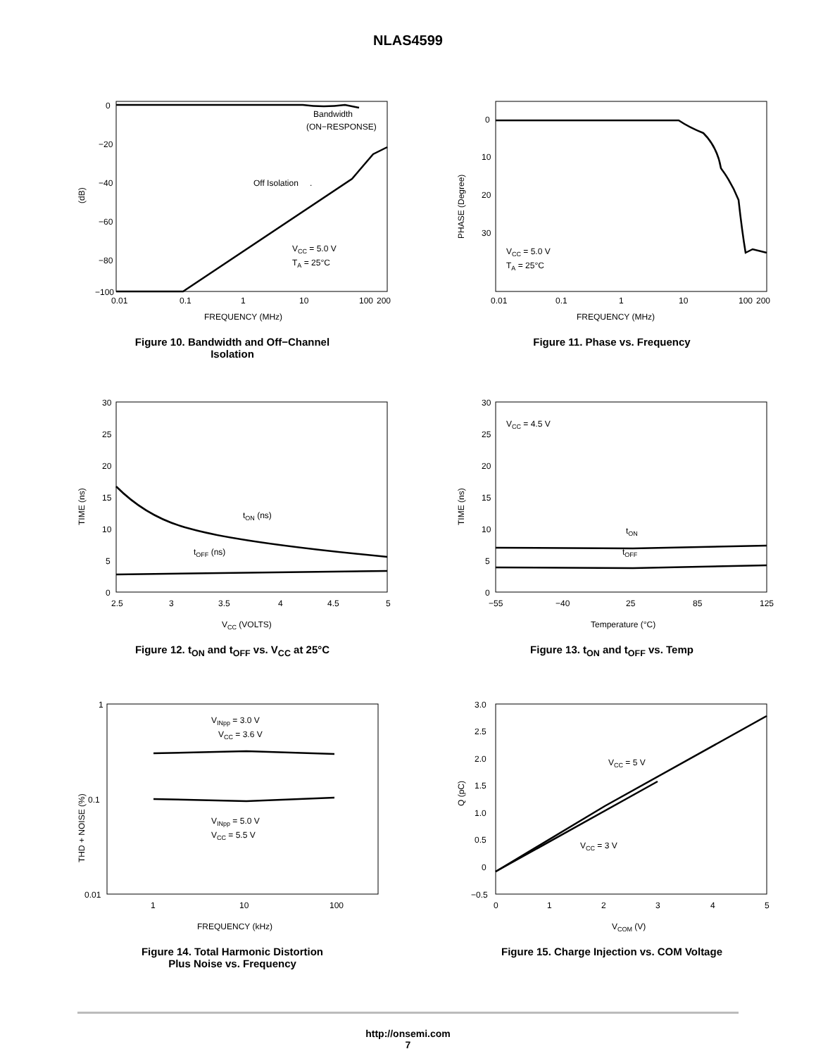NLAS4599
0
−20
−40
−60
−80
−100
(dB)
Bandwidth
(ON−RESPONSE)
.
Off Isolation
VCC = 5.0 V
TA = 25°C
0.01
0.1
1
10
100
200
FREQUENCY (MHz)
Figure 10. Bandwidth and Off−Channel
Isolation
0
10
20
30
PHASE (Degree)
VCC = 5.0 V
TA = 25°C
0.01
0.1
1
10
100
200
FREQUENCY (MHz)
Figure 11. Phase vs. Frequency
30
25
20
15
10
5
0
TIME (ns)
tON (ns)
tOFF (ns)
2.5
3
3.5
4
4.5
5
VCC (VOLTS)
Figure 12. t<sub>ON</sub> and t<sub>OFF</sub> vs. V<sub>CC</sub> at 25°C
30
25
20
15
10
5
0
TIME (ns)
VCC = 4.5 V
tON
tOFF
−55
−40
25
85
125
Temperature (°C)
Figure 13. t<sub>ON</sub> and t<sub>OFF</sub> vs. Temp
1
0.1
0.01
THD + NOISE (%)
VINpp = 3.0 V
VCC = 3.6 V
VINpp = 5.0 V
VCC = 5.5 V
1
10
100
FREQUENCY (kHz)
Figure 14. Total Harmonic Distortion
Plus Noise vs. Frequency
3.0
2.5
2.0
1.5
1.0
0.5
0
−0.5
Q (pC)
VCC = 5 V
VCC = 3 V
0
1
2
3
4
5
VCOM (V)
Figure 15. Charge Injection vs. COM Voltage
http://onsemi.com
7